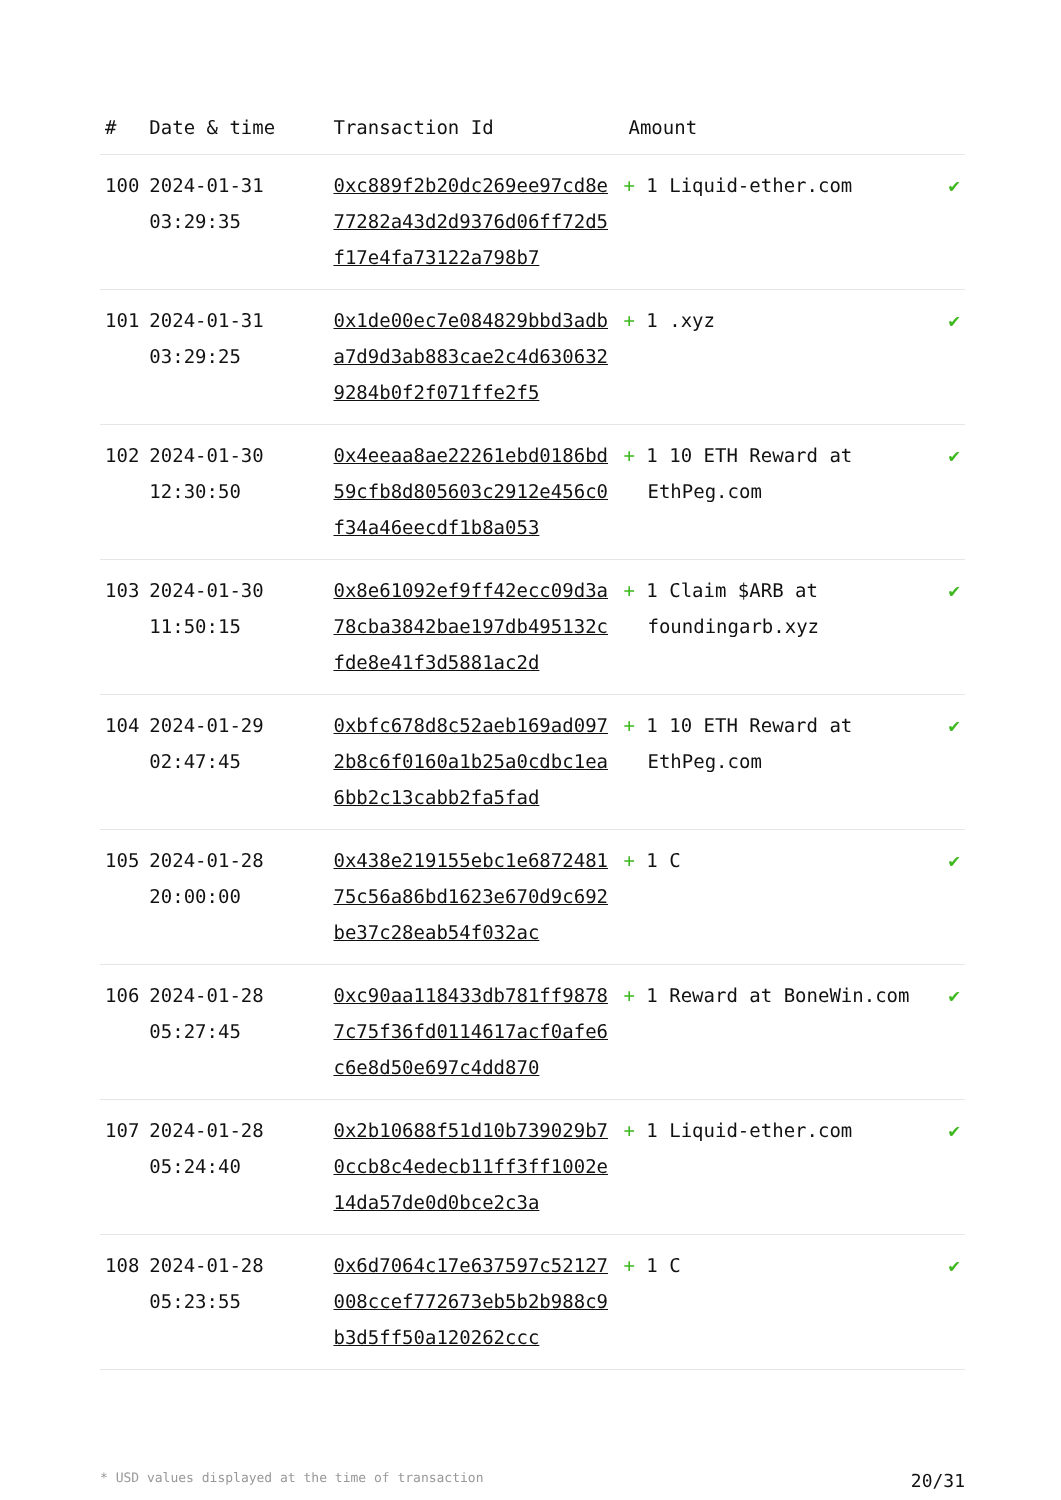| # | Date & time | Transaction Id | Amount | |
| --- | --- | --- | --- | --- |
| 100 | 2024-01-31 03:29:35 | 0xc889f2b20dc269ee97cd8e77282a43d2d9376d06ff72d5f17e4fa73122a798b7 | + 1 Liquid-ether.com | ✔ |
| 101 | 2024-01-31 03:29:25 | 0x1de00ec7e084829bbd3adba7d9d3ab883cae2c4d6306329284b0f2f071ffe2f5 | + 1 .xyz | ✔ |
| 102 | 2024-01-30 12:30:50 | 0x4eeaa8ae22261ebd0186bd59cfb8d805603c2912e456c0f34a46eecdf1b8a053 | + 1 10 ETH Reward at EthPeg.com | ✔ |
| 103 | 2024-01-30 11:50:15 | 0x8e61092ef9ff42ecc09d3a78cba3842bae197db495132cfde8e41f3d5881ac2d | + 1 Claim $ARB at foundingarb.xyz | ✔ |
| 104 | 2024-01-29 02:47:45 | 0xbfc678d8c52aeb169ad0972b8c6f0160a1b25a0cdbc1ea6bb2c13cabb2fa5fad | + 1 10 ETH Reward at EthPeg.com | ✔ |
| 105 | 2024-01-28 20:00:00 | 0x438e219155ebc1e687248175c56a86bd1623e670d9c692be37c28eab54f032ac | + 1 C | ✔ |
| 106 | 2024-01-28 05:27:45 | 0xc90aa118433db781ff98787c75f36fd0114617acf0afe6c6e8d50e697c4dd870 | + 1 Reward at BoneWin.com | ✔ |
| 107 | 2024-01-28 05:24:40 | 0x2b10688f51d10b739029b70ccb8c4edecb11ff3ff1002e14da57de0d0bce2c3a | + 1 Liquid-ether.com | ✔ |
| 108 | 2024-01-28 05:23:55 | 0x6d7064c17e637597c52127008ccef772673eb5b2b988c9b3d5ff50a120262ccc | + 1 C | ✔ |
* USD values displayed at the time of transaction 20/31